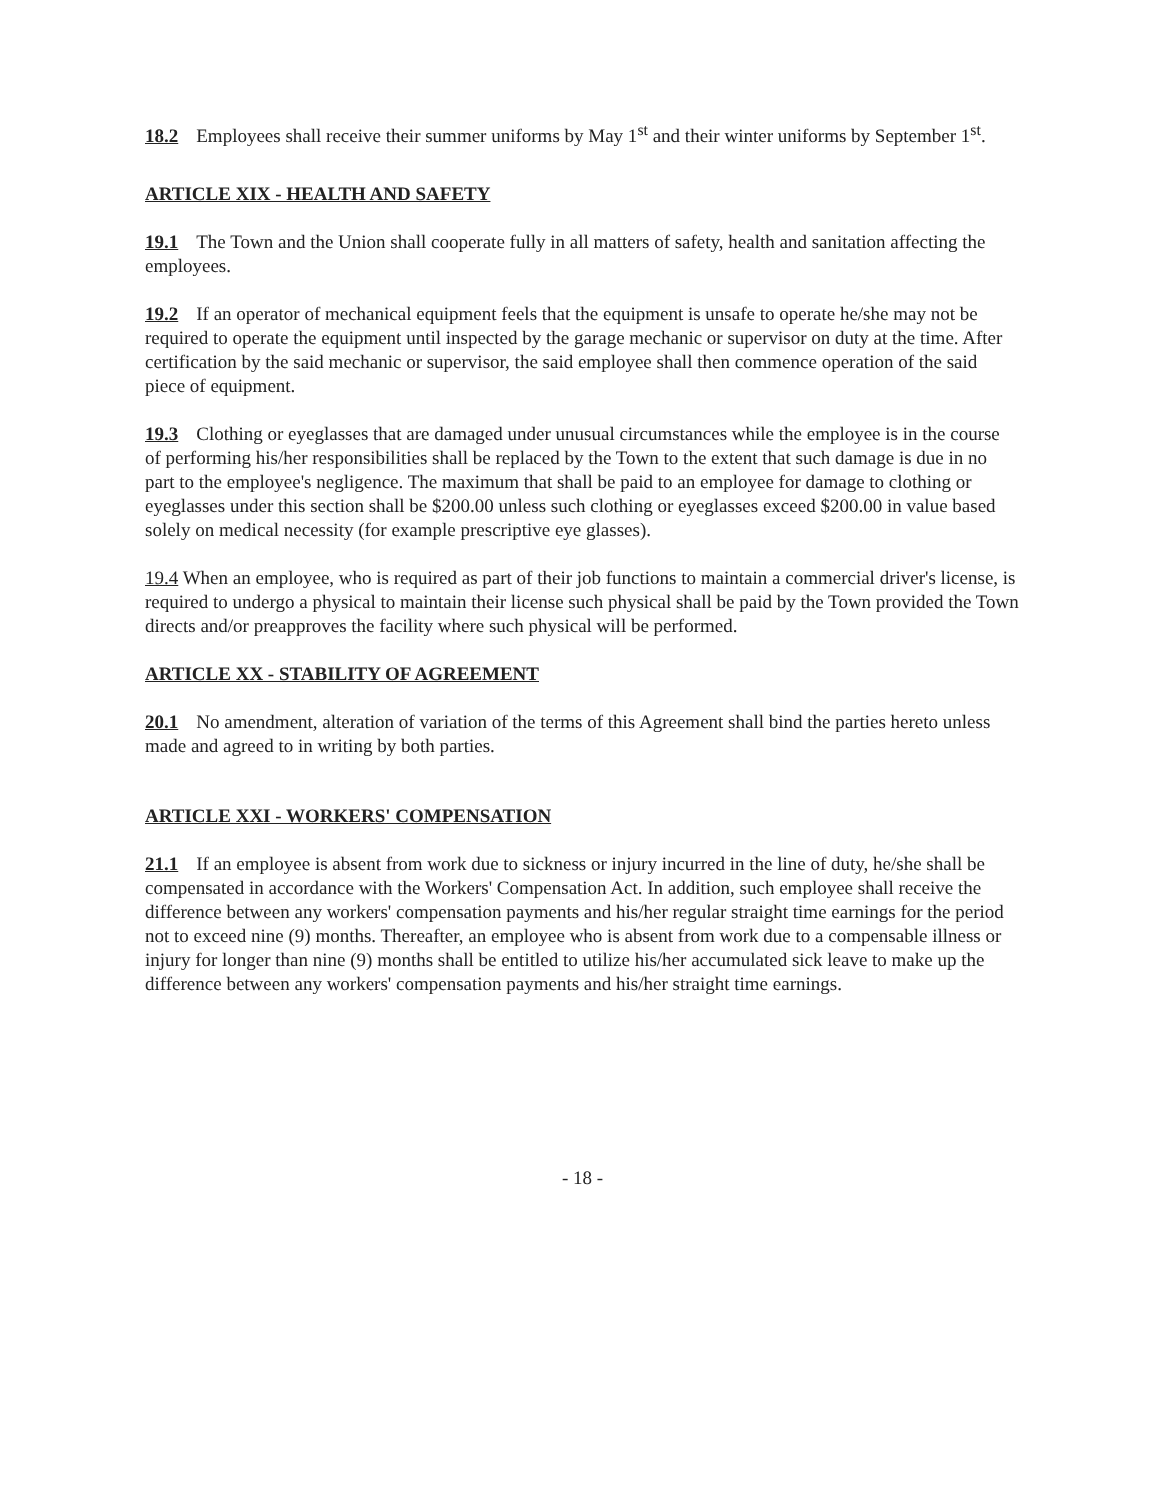18.2 Employees shall receive their summer uniforms by May 1<sup>st</sup> and their winter uniforms by September 1<sup>st</sup>.
ARTICLE XIX - HEALTH AND SAFETY
19.1 The Town and the Union shall cooperate fully in all matters of safety, health and sanitation affecting the employees.
19.2 If an operator of mechanical equipment feels that the equipment is unsafe to operate he/she may not be required to operate the equipment until inspected by the garage mechanic or supervisor on duty at the time. After certification by the said mechanic or supervisor, the said employee shall then commence operation of the said piece of equipment.
19.3 Clothing or eyeglasses that are damaged under unusual circumstances while the employee is in the course of performing his/her responsibilities shall be replaced by the Town to the extent that such damage is due in no part to the employee's negligence. The maximum that shall be paid to an employee for damage to clothing or eyeglasses under this section shall be $200.00 unless such clothing or eyeglasses exceed $200.00 in value based solely on medical necessity (for example prescriptive eye glasses).
19.4 When an employee, who is required as part of their job functions to maintain a commercial driver's license, is required to undergo a physical to maintain their license such physical shall be paid by the Town provided the Town directs and/or preapproves the facility where such physical will be performed.
ARTICLE XX - STABILITY OF AGREEMENT
20.1 No amendment, alteration of variation of the terms of this Agreement shall bind the parties hereto unless made and agreed to in writing by both parties.
ARTICLE XXI - WORKERS' COMPENSATION
21.1 If an employee is absent from work due to sickness or injury incurred in the line of duty, he/she shall be compensated in accordance with the Workers' Compensation Act. In addition, such employee shall receive the difference between any workers' compensation payments and his/her regular straight time earnings for the period not to exceed nine (9) months. Thereafter, an employee who is absent from work due to a compensable illness or injury for longer than nine (9) months shall be entitled to utilize his/her accumulated sick leave to make up the difference between any workers' compensation payments and his/her straight time earnings.
- 18 -